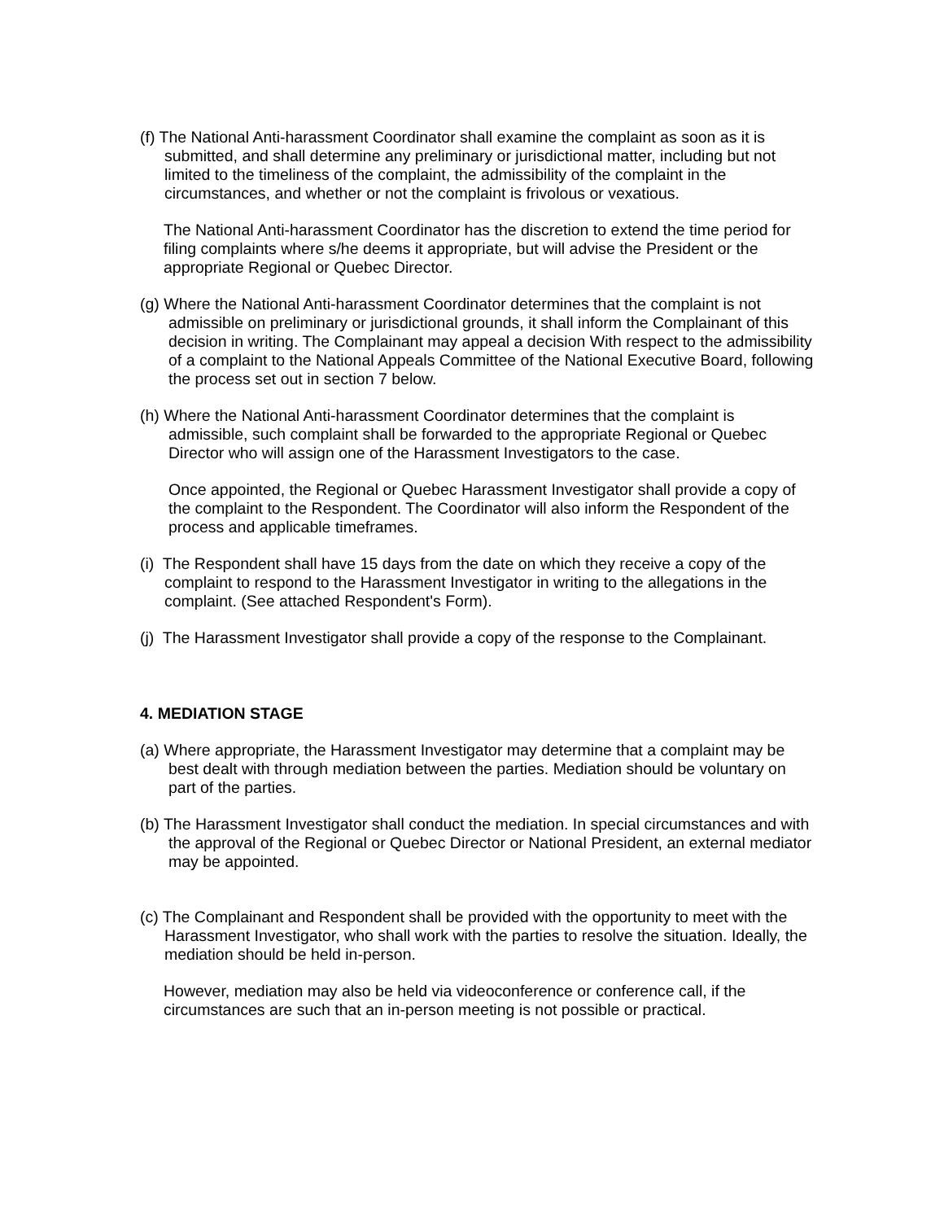(f) The National Anti-harassment Coordinator shall examine the complaint as soon as it is submitted, and shall determine any preliminary or jurisdictional matter, including but not limited to the timeliness of the complaint, the admissibility of the complaint in the circumstances, and whether or not the complaint is frivolous or vexatious.
The National Anti-harassment Coordinator has the discretion to extend the time period for filing complaints where s/he deems it appropriate, but will advise the President or the appropriate Regional or Quebec Director.
(g) Where the National Anti-harassment Coordinator determines that the complaint is not admissible on preliminary or jurisdictional grounds, it shall inform the Complainant of this decision in writing. The Complainant may appeal a decision With respect to the admissibility of a complaint to the National Appeals Committee of the National Executive Board, following the process set out in section 7 below.
(h) Where the National Anti-harassment Coordinator determines that the complaint is admissible, such complaint shall be forwarded to the appropriate Regional or Quebec Director who will assign one of the Harassment Investigators to the case.
Once appointed, the Regional or Quebec Harassment Investigator shall provide a copy of the complaint to the Respondent. The Coordinator will also inform the Respondent of the process and applicable timeframes.
(i) The Respondent shall have 15 days from the date on which they receive a copy of the complaint to respond to the Harassment Investigator in writing to the allegations in the complaint. (See attached Respondent's Form).
(j) The Harassment Investigator shall provide a copy of the response to the Complainant.
4. MEDIATION STAGE
(a) Where appropriate, the Harassment Investigator may determine that a complaint may be best dealt with through mediation between the parties. Mediation should be voluntary on part of the parties.
(b) The Harassment Investigator shall conduct the mediation. In special circumstances and with the approval of the Regional or Quebec Director or National President, an external mediator may be appointed.
(c) The Complainant and Respondent shall be provided with the opportunity to meet with the Harassment Investigator, who shall work with the parties to resolve the situation. Ideally, the mediation should be held in-person.
However, mediation may also be held via videoconference or conference call, if the circumstances are such that an in-person meeting is not possible or practical.